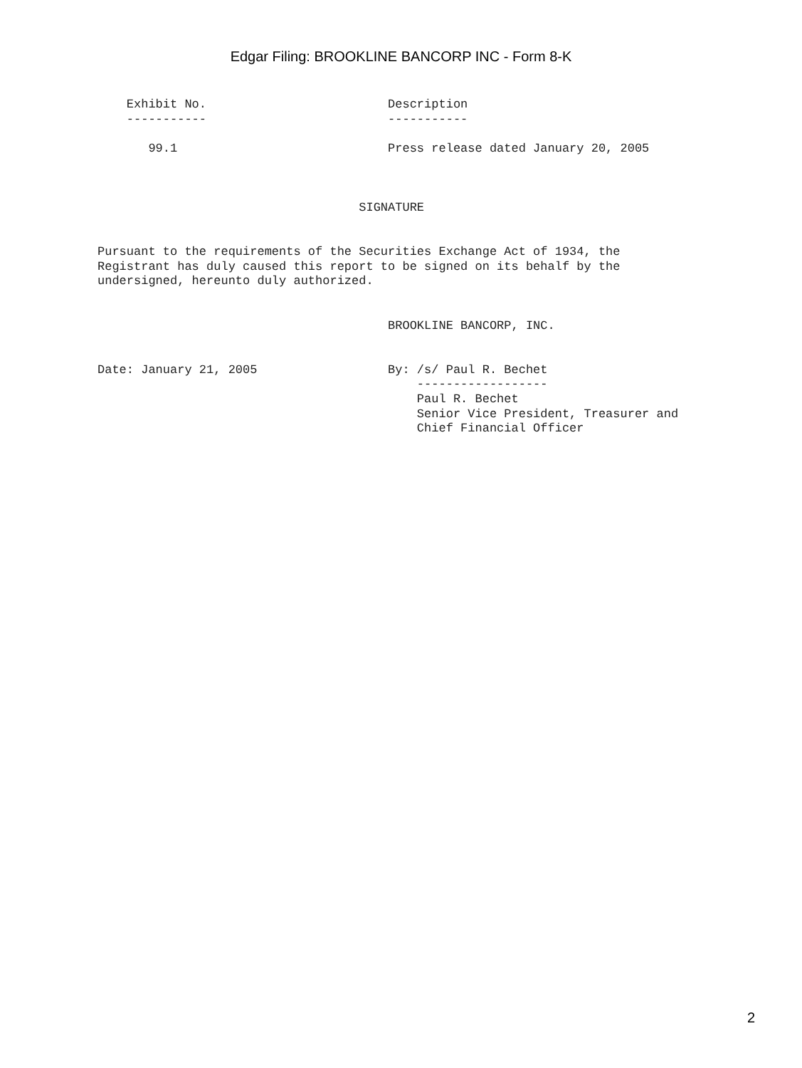Edgar Filing: BROOKLINE BANCORP INC - Form 8-K
    Exhibit No.                         Description
    -----------                         -----------

       99.1                             Press release dated January 20, 2005



                                    SIGNATURE


Pursuant to the requirements of the Securities Exchange Act of 1934, the
Registrant has duly caused this report to be signed on its behalf by the
undersigned, hereunto duly authorized.


                                        BROOKLINE BANCORP, INC.


Date: January 21, 2005                  By: /s/ Paul R. Bechet
                                            ------------------
                                            Paul R. Bechet
                                            Senior Vice President, Treasurer and
                                            Chief Financial Officer
2